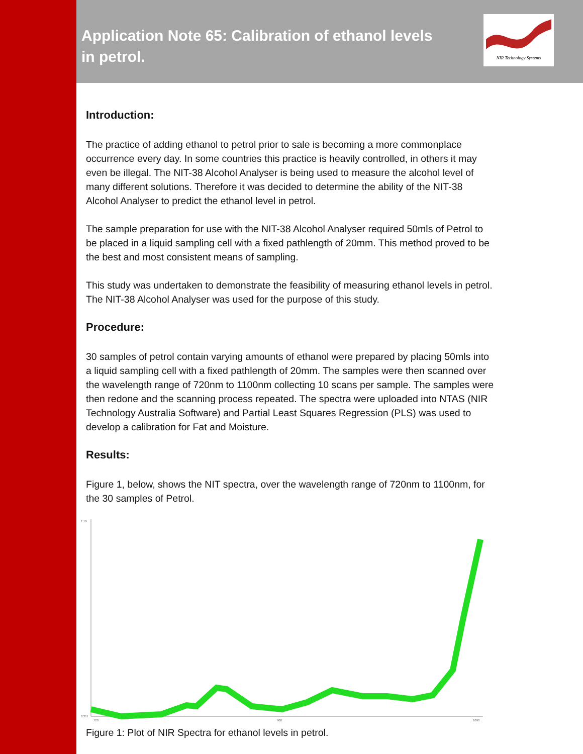Application Note 65: Calibration of ethanol levels in petrol.
NIR Technology Systems
Introduction:
The practice of adding ethanol to petrol prior to sale is becoming a more commonplace occurrence every day. In some countries this practice is heavily controlled, in others it may even be illegal. The NIT-38 Alcohol Analyser is being used to measure the alcohol level of many different solutions. Therefore it was decided to determine the ability of the NIT-38 Alcohol Analyser to predict the ethanol level in petrol.
The sample preparation for use with the NIT-38 Alcohol Analyser required 50mls of Petrol to be placed in a liquid sampling cell with a fixed pathlength of 20mm. This method proved to be the best and most consistent means of sampling.
This study was undertaken to demonstrate the feasibility of measuring ethanol levels in petrol. The NIT-38 Alcohol Analyser was used for the purpose of this study.
Procedure:
30 samples of petrol contain varying amounts of ethanol were prepared by placing 50mls into a liquid sampling cell with a fixed pathlength of 20mm. The samples were then scanned over the wavelength range of 720nm to 1100nm collecting 10 scans per sample. The samples were then redone and the scanning process repeated. The spectra were uploaded into NTAS (NIR Technology Australia Software) and Partial Least Squares Regression (PLS) was used to develop a calibration for Fat and Moisture.
Results:
Figure 1, below, shows the NIT spectra, over the wavelength range of 720nm to 1100nm, for the 30 samples of Petrol.
1.19
0.311
720
900
1090
Figure 1: Plot of NIR Spectra for ethanol levels in petrol.